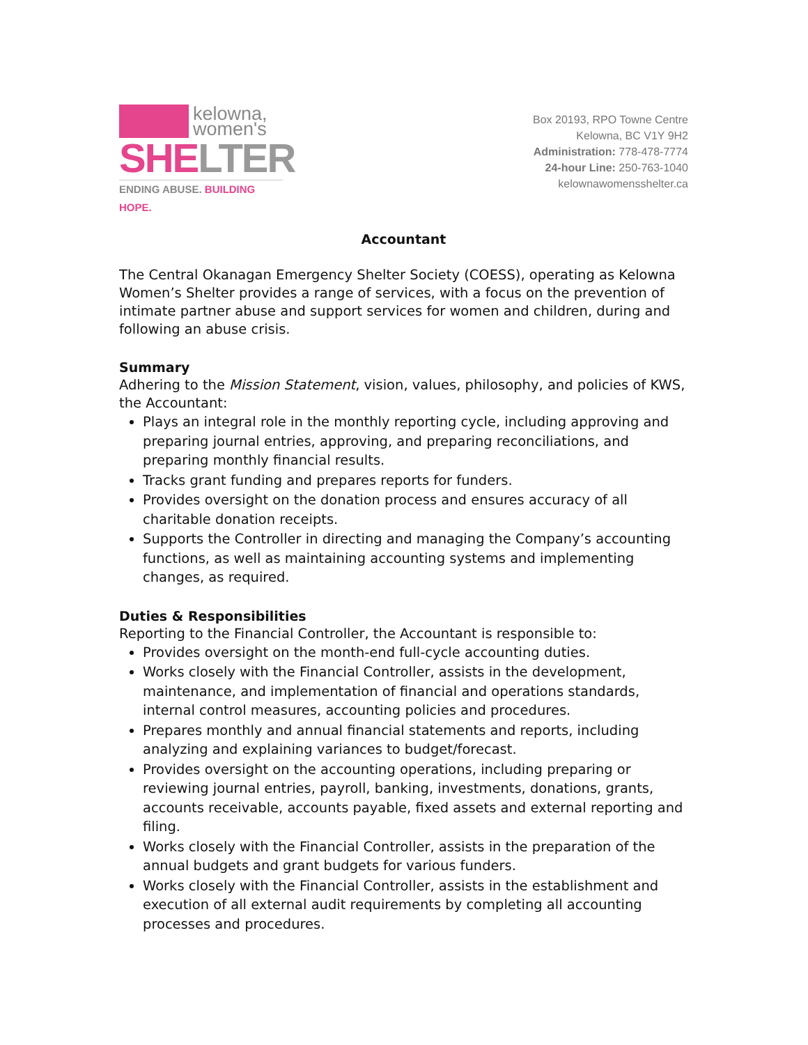kelowna,
women's
SHE LTER
ENDING ABUSE. BUILDING HOPE.
Box 20193, RPO Towne Centre
Kelowna, BC V1Y 9H2
Administration: 778-478-7774
24-hour Line: 250-763-1040
kelownawomensshelter.ca
Accountant
The Central Okanagan Emergency Shelter Society (COESS), operating as Kelowna Women’s Shelter provides a range of services, with a focus on the prevention of intimate partner abuse and support services for women and children, during and following an abuse crisis.
Summary
Adhering to the Mission Statement, vision, values, philosophy, and policies of KWS, the Accountant:
Plays an integral role in the monthly reporting cycle, including approving and preparing journal entries, approving, and preparing reconciliations, and preparing monthly financial results.
Tracks grant funding and prepares reports for funders.
Provides oversight on the donation process and ensures accuracy of all charitable donation receipts.
Supports the Controller in directing and managing the Company’s accounting functions, as well as maintaining accounting systems and implementing changes, as required.
Duties & Responsibilities
Reporting to the Financial Controller, the Accountant is responsible to:
Provides oversight on the month-end full-cycle accounting duties.
Works closely with the Financial Controller, assists in the development, maintenance, and implementation of financial and operations standards, internal control measures, accounting policies and procedures.
Prepares monthly and annual financial statements and reports, including analyzing and explaining variances to budget/forecast.
Provides oversight on the accounting operations, including preparing or reviewing journal entries, payroll, banking, investments, donations, grants, accounts receivable, accounts payable, fixed assets and external reporting and filing.
Works closely with the Financial Controller, assists in the preparation of the annual budgets and grant budgets for various funders.
Works closely with the Financial Controller, assists in the establishment and execution of all external audit requirements by completing all accounting processes and procedures.